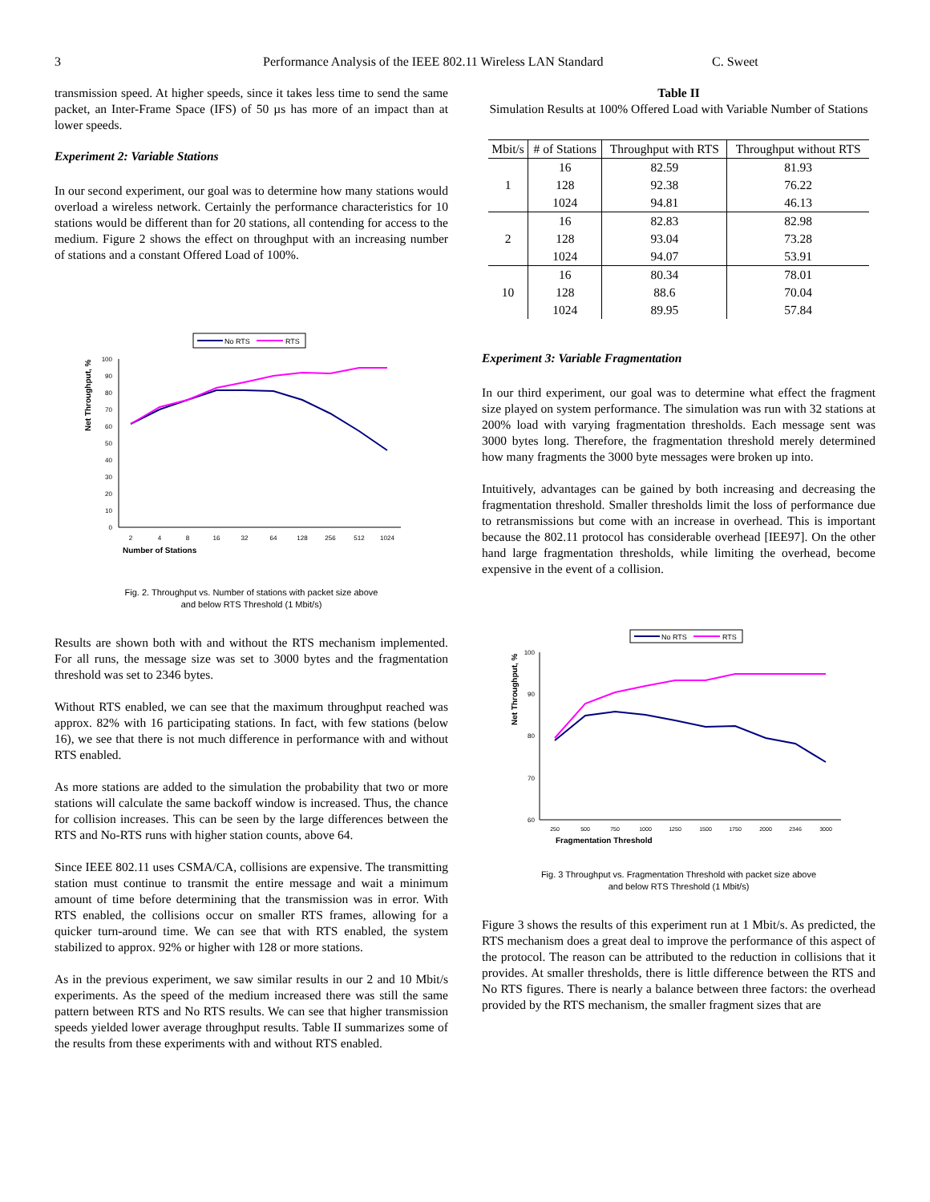3 Performance Analysis of the IEEE 802.11 Wireless LAN Standard C. Sweet
transmission speed. At higher speeds, since it takes less time to send the same packet, an Inter-Frame Space (IFS) of 50 µs has more of an impact than at lower speeds.
Experiment 2: Variable Stations
In our second experiment, our goal was to determine how many stations would overload a wireless network. Certainly the performance characteristics for 10 stations would be different than for 20 stations, all contending for access to the medium. Figure 2 shows the effect on throughput with an increasing number of stations and a constant Offered Load of 100%.
No RTS
RTS
Net Throughput, %
0
10
20
30
40
50
60
70
80
90
100
2
4
8
16
32
64
128
256
512
1024
Number of Stations
Fig. 2. Throughput vs. Number of stations with packet size above
and below RTS Threshold (1 Mbit/s)
Results are shown both with and without the RTS mechanism implemented. For all runs, the message size was set to 3000 bytes and the fragmentation threshold was set to 2346 bytes.
Without RTS enabled, we can see that the maximum throughput reached was approx. 82% with 16 participating stations. In fact, with few stations (below 16), we see that there is not much difference in performance with and without RTS enabled.
As more stations are added to the simulation the probability that two or more stations will calculate the same backoff window is increased. Thus, the chance for collision increases. This can be seen by the large differences between the RTS and No-RTS runs with higher station counts, above 64.
Since IEEE 802.11 uses CSMA/CA, collisions are expensive. The transmitting station must continue to transmit the entire message and wait a minimum amount of time before determining that the transmission was in error. With RTS enabled, the collisions occur on smaller RTS frames, allowing for a quicker turn-around time. We can see that with RTS enabled, the system stabilized to approx. 92% or higher with 128 or more stations.
As in the previous experiment, we saw similar results in our 2 and 10 Mbit/s experiments. As the speed of the medium increased there was still the same pattern between RTS and No RTS results. We can see that higher transmission speeds yielded lower average throughput results. Table II summarizes some of the results from these experiments with and without RTS enabled.
Table II
Simulation Results at 100% Offered Load with Variable Number of Stations
| Mbit/s | # of Stations | Throughput with RTS | Throughput without RTS |
| --- | --- | --- | --- |
| 1 | 16 | 82.59 | 81.93 |
| | 128 | 92.38 | 76.22 |
| | 1024 | 94.81 | 46.13 |
| 2 | 16 | 82.83 | 82.98 |
| | 128 | 93.04 | 73.28 |
| | 1024 | 94.07 | 53.91 |
| 10 | 16 | 80.34 | 78.01 |
| | 128 | 88.6 | 70.04 |
| | 1024 | 89.95 | 57.84 |
Experiment 3: Variable Fragmentation
In our third experiment, our goal was to determine what effect the fragment size played on system performance. The simulation was run with 32 stations at 200% load with varying fragmentation thresholds. Each message sent was 3000 bytes long. Therefore, the fragmentation threshold merely determined how many fragments the 3000 byte messages were broken up into.
Intuitively, advantages can be gained by both increasing and decreasing the fragmentation threshold. Smaller thresholds limit the loss of performance due to retransmissions but come with an increase in overhead. This is important because the 802.11 protocol has considerable overhead [IEE97]. On the other hand large fragmentation thresholds, while limiting the overhead, become expensive in the event of a collision.
No RTS
RTS
Net Throughput, %
60
70
80
90
100
250
500
750
1000
1250
1500
1750
2000
2346
3000
Fragmentation Threshold
Fig. 3 Throughput vs. Fragmentation Threshold with packet size above
and below RTS Threshold (1 Mbit/s)
Figure 3 shows the results of this experiment run at 1 Mbit/s. As predicted, the RTS mechanism does a great deal to improve the performance of this aspect of the protocol. The reason can be attributed to the reduction in collisions that it provides. At smaller thresholds, there is little difference between the RTS and No RTS figures. There is nearly a balance between three factors: the overhead provided by the RTS mechanism, the smaller fragment sizes that are